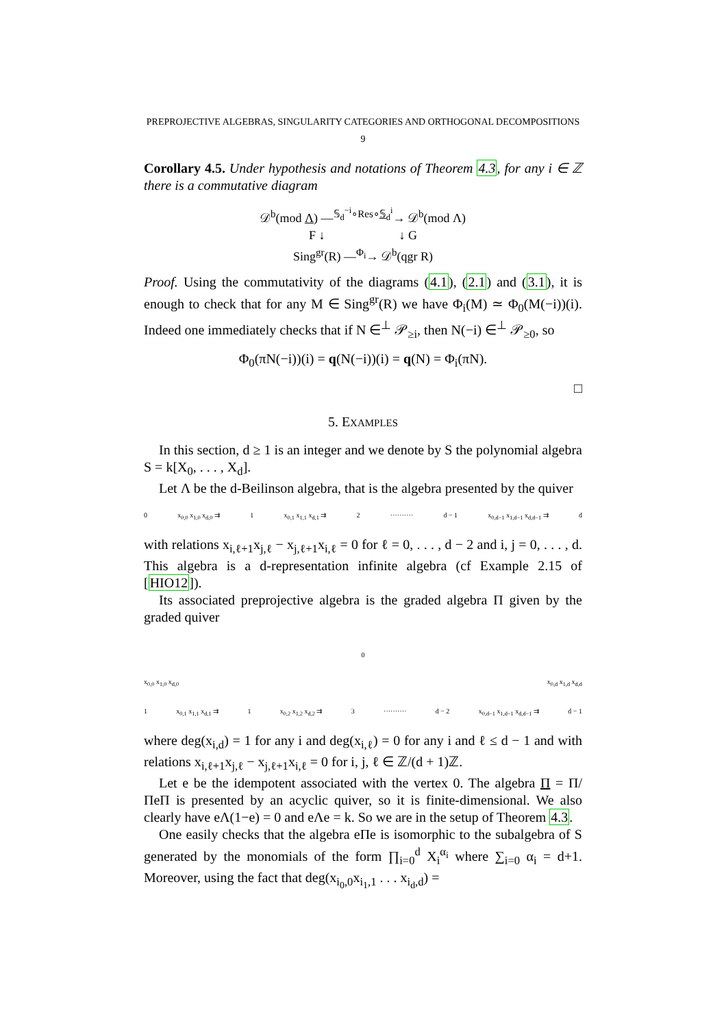PREPROJECTIVE ALGEBRAS, SINGULARITY CATEGORIES AND ORTHOGONAL DECOMPOSITIONS 9
Corollary 4.5. Under hypothesis and notations of Theorem 4.3, for any i ∈ ℤ there is a commutative diagram
𝒟<sup>b</sup>(mod Λ) —<sup>𝕊<sub>d</sub><sup>−i</sup>∘Res∘𝕊<sub>d</sub><sup>i</sup></sup>→ 𝒟<sup>b</sup>(mod Λ)
F ↓ ↓ G
Sing<sup>gr</sup>(R) —<sup>Φ<sub>i</sub></sup>→ 𝒟<sup>b</sup>(qgr R)
Proof. Using the commutativity of the diagrams (4.1), (2.1) and (3.1), it is enough to check that for any M ∈ Sing<sup>gr</sup>(R) we have Φ<sub>i</sub>(M) ≃ Φ<sub>0</sub>(M(−i))(i). Indeed one immediately checks that if N ∈<sup>⊥</sup> 𝒫<sub>≥i</sub>, then N(−i) ∈<sup>⊥</sup> 𝒫<sub>≥0</sub>, so
Φ<sub>0</sub>(πN(−i))(i) = q(N(−i))(i) = q(N) = Φ<sub>i</sub>(πN).
□
5. EXAMPLES
In this section, d ≥ 1 is an integer and we denote by S the polynomial algebra S = k[X<sub>0</sub>, . . . , X<sub>d</sub>].
Let Λ be the d-Beilinson algebra, that is the algebra presented by the quiver
0 x<sub>0,0</sub> x<sub>1,0</sub> x<sub>d,0</sub> ⇉ 1 x<sub>0,1</sub> x<sub>1,1</sub> x<sub>d,1</sub> ⇉ 2 ·········· d − 1 x<sub>0,d−1</sub> x<sub>1,d−1</sub> x<sub>d,d−1</sub> ⇉ d
with relations x<sub>i,ℓ+1</sub>x<sub>j,ℓ</sub> − x<sub>j,ℓ+1</sub>x<sub>i,ℓ</sub> = 0 for ℓ = 0, . . . , d − 2 and i, j = 0, . . . , d. This algebra is a d-representation infinite algebra (cf Example 2.15 of [HIO12]).
Its associated preprojective algebra is the graded algebra Π given by the graded quiver
0
x<sub>0,0</sub> x<sub>1,0</sub> x<sub>d,0</sub> x<sub>0,d</sub> x<sub>1,d</sub> x<sub>d,d</sub>
1 x<sub>0,1</sub> x<sub>1,1</sub> x<sub>d,1</sub> ⇉ 1 x<sub>0,2</sub> x<sub>1,2</sub> x<sub>d,2</sub> ⇉ 3 ·········· d − 2 x<sub>0,d−1</sub> x<sub>1,d−1</sub> x<sub>d,d−1</sub> ⇉ d − 1
where deg(x<sub>i,d</sub>) = 1 for any i and deg(x<sub>i,ℓ</sub>) = 0 for any i and ℓ ≤ d − 1 and with relations x<sub>i,ℓ+1</sub>x<sub>j,ℓ</sub> − x<sub>j,ℓ+1</sub>x<sub>i,ℓ</sub> = 0 for i, j, ℓ ∈ ℤ/(d + 1)ℤ.
Let e be the idempotent associated with the vertex 0. The algebra Π = Π/ΠeΠ is presented by an acyclic quiver, so it is finite-dimensional. We also clearly have eΛ(1−e) = 0 and eΛe = k. So we are in the setup of Theorem 4.3.
One easily checks that the algebra eΠe is isomorphic to the subalgebra of S generated by the monomials of the form ∏<sub>i=0</sub><sup>d</sup> X<sub>i</sub><sup>α<sub>i</sub></sup> where ∑<sub>i=0</sub> α<sub>i</sub> = d+1. Moreover, using the fact that deg(x<sub>i<sub>0</sub>,0</sub>x<sub>i<sub>1</sub>,1</sub> . . . x<sub>i<sub>d</sub>,d</sub>) =